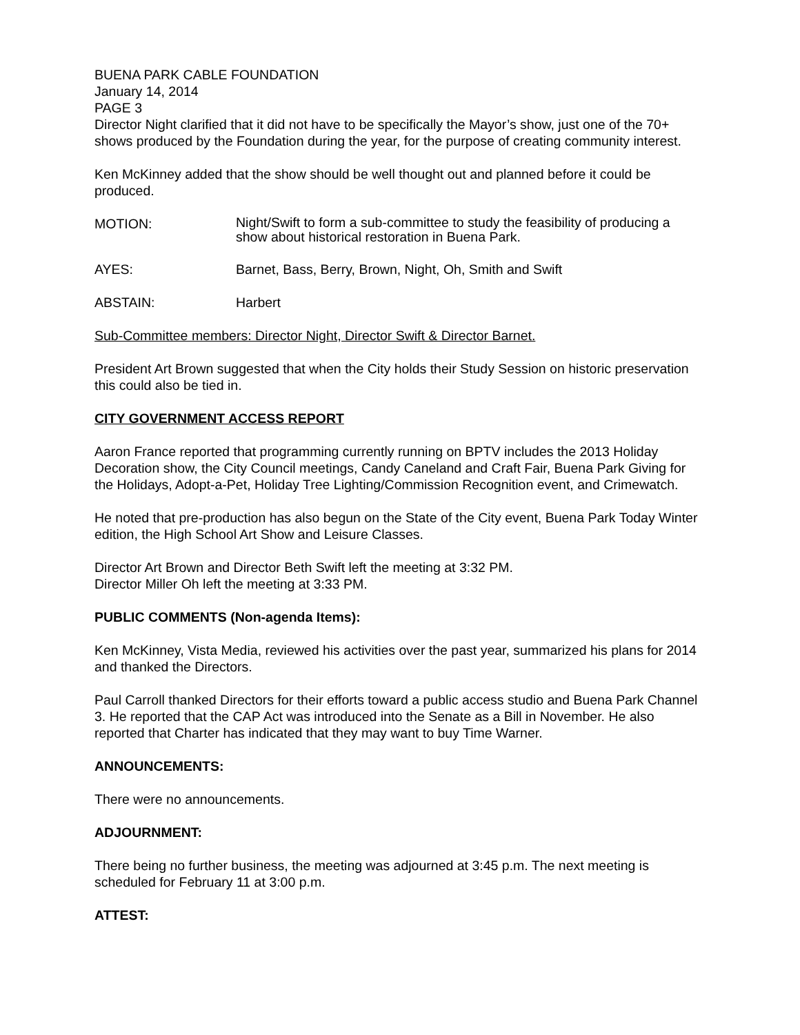BUENA PARK CABLE FOUNDATION
January 14, 2014
PAGE 3
Director Night clarified that it did not have to be specifically the Mayor’s show, just one of the 70+ shows produced by the Foundation during the year, for the purpose of creating community interest.
Ken McKinney added that the show should be well thought out and planned before it could be produced.
MOTION:
Night/Swift to form a sub-committee to study the feasibility of producing a show about historical restoration in Buena Park.
AYES: Barnet, Bass, Berry, Brown, Night, Oh, Smith and Swift
ABSTAIN: Harbert
Sub-Committee members: Director Night, Director Swift & Director Barnet.
President Art Brown suggested that when the City holds their Study Session on historic preservation this could also be tied in.
CITY GOVERNMENT ACCESS REPORT
Aaron France reported that programming currently running on BPTV includes the 2013 Holiday Decoration show, the City Council meetings, Candy Caneland and Craft Fair, Buena Park Giving for the Holidays, Adopt-a-Pet, Holiday Tree Lighting/Commission Recognition event, and Crimewatch.
He noted that pre-production has also begun on the State of the City event, Buena Park Today Winter edition, the High School Art Show and Leisure Classes.
Director Art Brown and Director Beth Swift left the meeting at 3:32 PM.
Director Miller Oh left the meeting at 3:33 PM.
PUBLIC COMMENTS (Non-agenda Items):
Ken McKinney, Vista Media, reviewed his activities over the past year, summarized his plans for 2014 and thanked the Directors.
Paul Carroll thanked Directors for their efforts toward a public access studio and Buena Park Channel 3. He reported that the CAP Act was introduced into the Senate as a Bill in November. He also reported that Charter has indicated that they may want to buy Time Warner.
ANNOUNCEMENTS:
There were no announcements.
ADJOURNMENT:
There being no further business, the meeting was adjourned at 3:45 p.m. The next meeting is scheduled for February 11 at 3:00 p.m.
ATTEST: